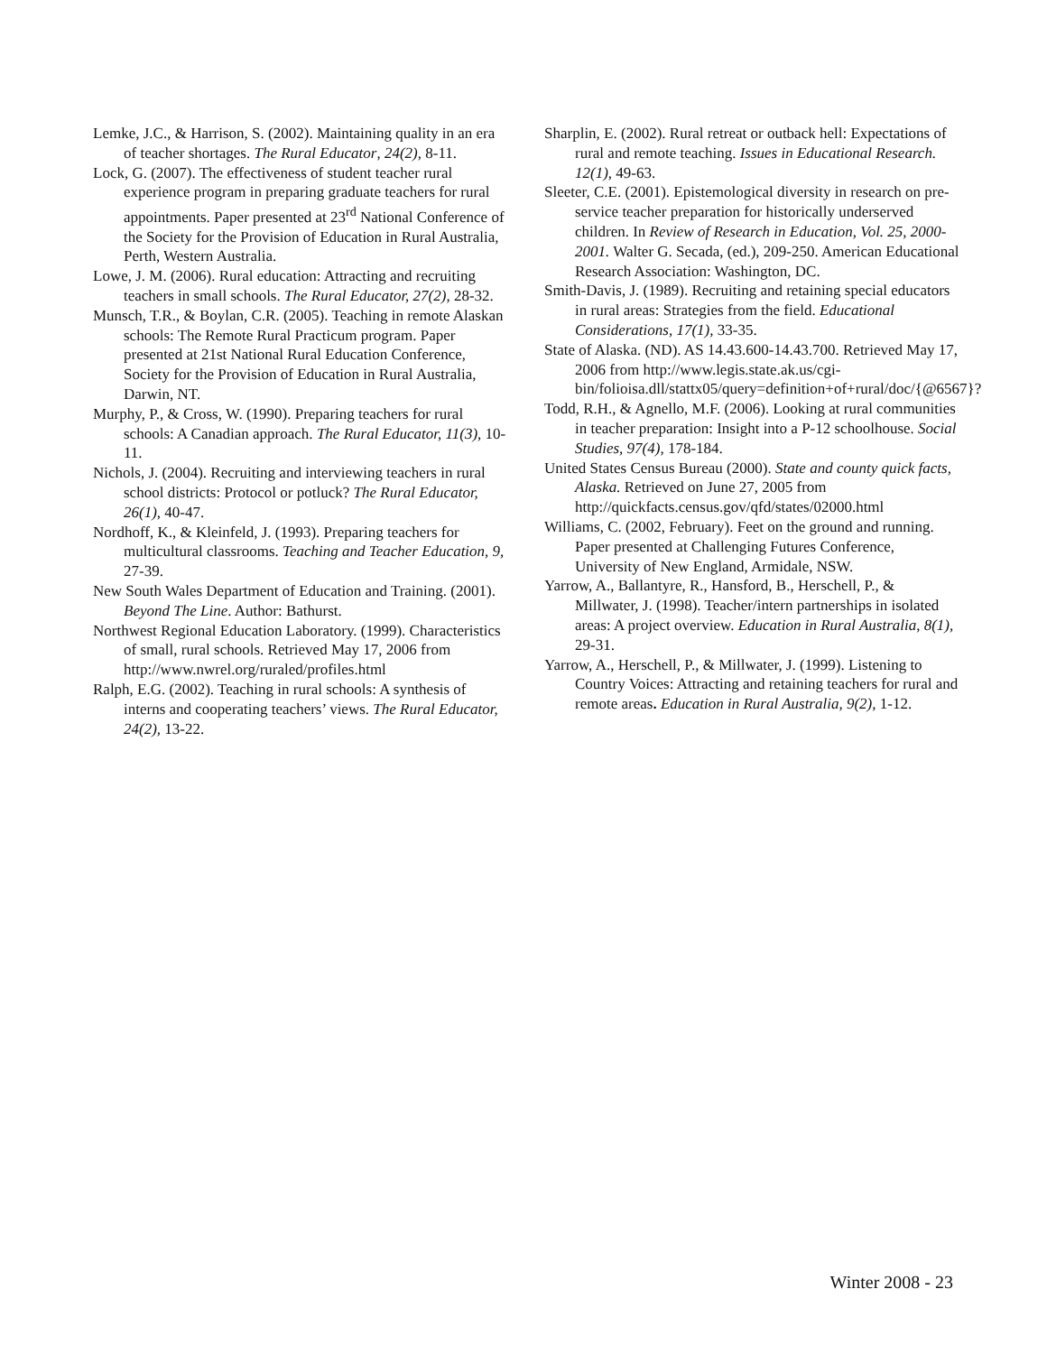Lemke, J.C., & Harrison, S. (2002). Maintaining quality in an era of teacher shortages. The Rural Educator, 24(2), 8-11.
Lock, G. (2007). The effectiveness of student teacher rural experience program in preparing graduate teachers for rural appointments. Paper presented at 23<sup>rd</sup> National Conference of the Society for the Provision of Education in Rural Australia, Perth, Western Australia.
Lowe, J. M. (2006). Rural education: Attracting and recruiting teachers in small schools. The Rural Educator, 27(2), 28-32.
Munsch, T.R., & Boylan, C.R. (2005). Teaching in remote Alaskan schools: The Remote Rural Practicum program. Paper presented at 21st National Rural Education Conference, Society for the Provision of Education in Rural Australia, Darwin, NT.
Murphy, P., & Cross, W. (1990). Preparing teachers for rural schools: A Canadian approach. The Rural Educator, 11(3), 10-11.
Nichols, J. (2004). Recruiting and interviewing teachers in rural school districts: Protocol or potluck? The Rural Educator, 26(1), 40-47.
Nordhoff, K., & Kleinfeld, J. (1993). Preparing teachers for multicultural classrooms. Teaching and Teacher Education, 9, 27-39.
New South Wales Department of Education and Training. (2001). Beyond The Line. Author: Bathurst.
Northwest Regional Education Laboratory. (1999). Characteristics of small, rural schools. Retrieved May 17, 2006 from http://www.nwrel.org/ruraled/profiles.html
Ralph, E.G. (2002). Teaching in rural schools: A synthesis of interns and cooperating teachers’ views. The Rural Educator, 24(2), 13-22.
Sharplin, E. (2002). Rural retreat or outback hell: Expectations of rural and remote teaching. Issues in Educational Research. 12(1), 49-63.
Sleeter, C.E. (2001). Epistemological diversity in research on pre-service teacher preparation for historically underserved children. In Review of Research in Education, Vol. 25, 2000-2001. Walter G. Secada, (ed.), 209-250. American Educational Research Association: Washington, DC.
Smith-Davis, J. (1989). Recruiting and retaining special educators in rural areas: Strategies from the field. Educational Considerations, 17(1), 33-35.
State of Alaska. (ND). AS 14.43.600-14.43.700. Retrieved May 17, 2006 from http://www.legis.state.ak.us/cgi-bin/folioisa.dll/stattx05/query=definition+of+rural/doc/{@6567}?
Todd, R.H., & Agnello, M.F. (2006). Looking at rural communities in teacher preparation: Insight into a P-12 schoolhouse. Social Studies, 97(4), 178-184.
United States Census Bureau (2000). State and county quick facts, Alaska. Retrieved on June 27, 2005 from http://quickfacts.census.gov/qfd/states/02000.html
Williams, C. (2002, February). Feet on the ground and running. Paper presented at Challenging Futures Conference, University of New England, Armidale, NSW.
Yarrow, A., Ballantyre, R., Hansford, B., Herschell, P., & Millwater, J. (1998). Teacher/intern partnerships in isolated areas: A project overview. Education in Rural Australia, 8(1), 29-31.
Yarrow, A., Herschell, P., & Millwater, J. (1999). Listening to Country Voices: Attracting and retaining teachers for rural and remote areas. Education in Rural Australia, 9(2), 1-12.
Winter 2008 - 23